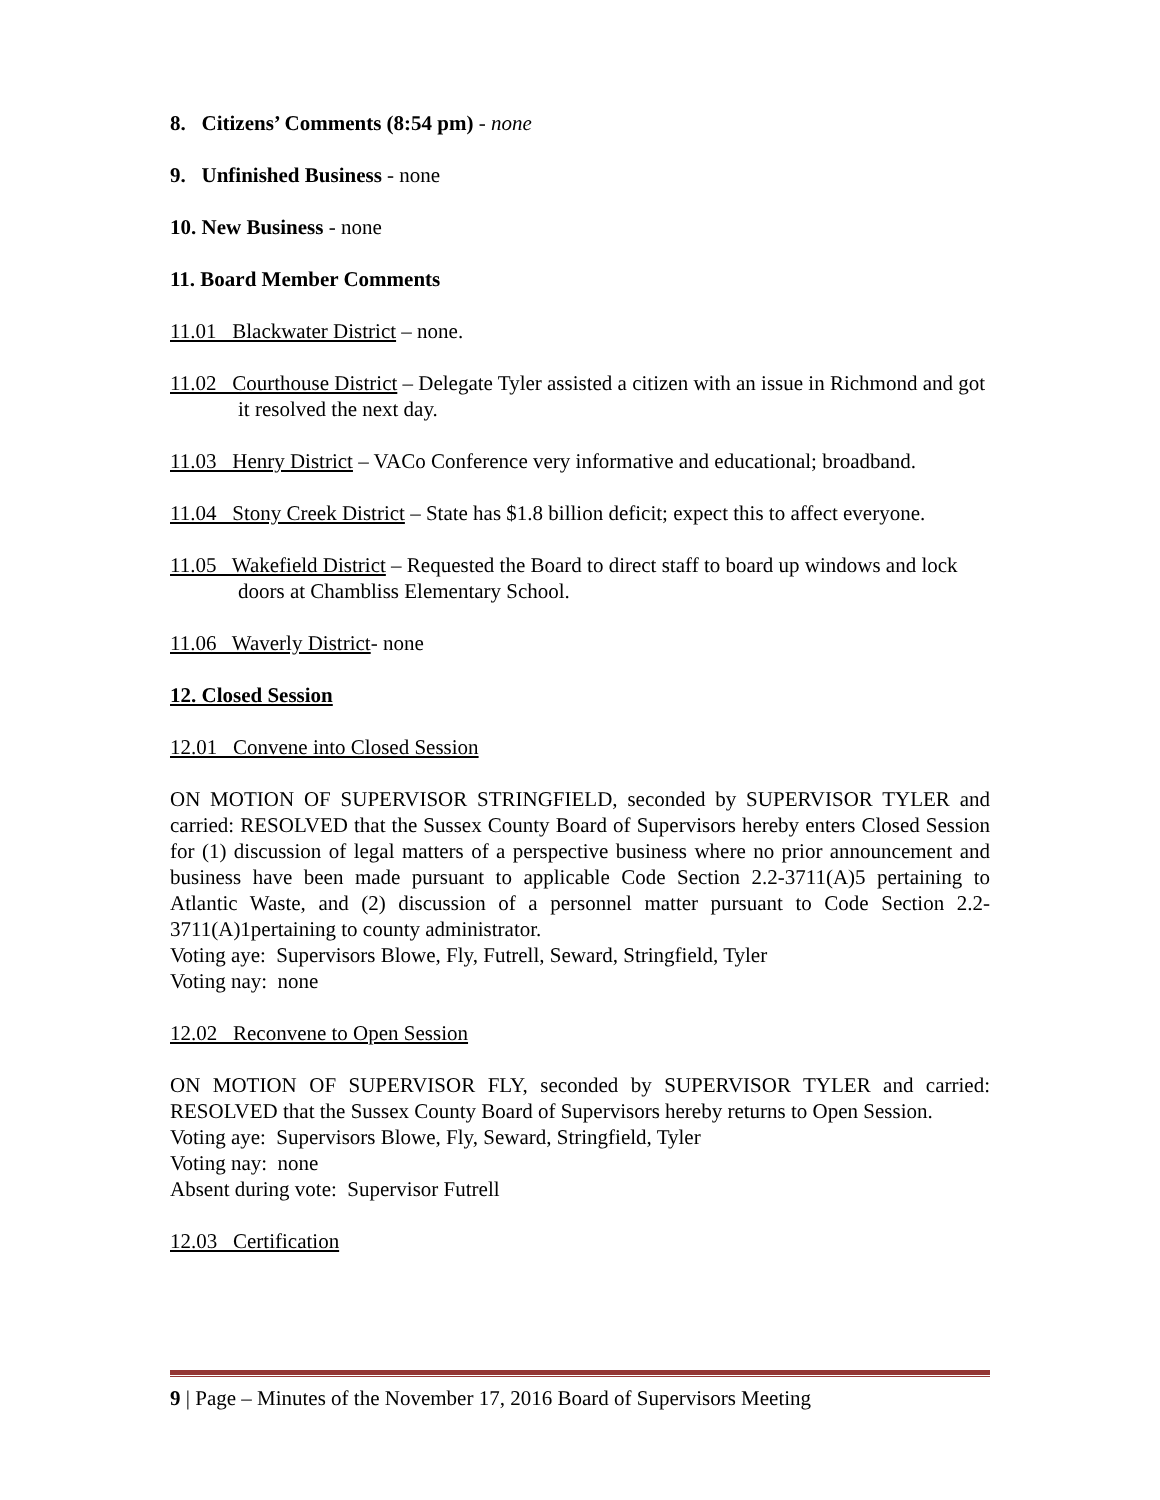8. Citizens’ Comments (8:54 pm) - none
9. Unfinished Business - none
10. New Business - none
11. Board Member Comments
11.01 Blackwater District – none.
11.02 Courthouse District – Delegate Tyler assisted a citizen with an issue in Richmond and got it resolved the next day.
11.03 Henry District – VACo Conference very informative and educational; broadband.
11.04 Stony Creek District – State has $1.8 billion deficit; expect this to affect everyone.
11.05 Wakefield District – Requested the Board to direct staff to board up windows and lock doors at Chambliss Elementary School.
11.06 Waverly District- none
12. Closed Session
12.01 Convene into Closed Session
ON MOTION OF SUPERVISOR STRINGFIELD, seconded by SUPERVISOR TYLER and carried: RESOLVED that the Sussex County Board of Supervisors hereby enters Closed Session for (1) discussion of legal matters of a perspective business where no prior announcement and business have been made pursuant to applicable Code Section 2.2-3711(A)5 pertaining to Atlantic Waste, and (2) discussion of a personnel matter pursuant to Code Section 2.2-3711(A)1pertaining to county administrator.
Voting aye: Supervisors Blowe, Fly, Futrell, Seward, Stringfield, Tyler
Voting nay: none
12.02 Reconvene to Open Session
ON MOTION OF SUPERVISOR FLY, seconded by SUPERVISOR TYLER and carried: RESOLVED that the Sussex County Board of Supervisors hereby returns to Open Session.
Voting aye: Supervisors Blowe, Fly, Seward, Stringfield, Tyler
Voting nay: none
Absent during vote: Supervisor Futrell
12.03 Certification
9 | Page – Minutes of the November 17, 2016 Board of Supervisors Meeting